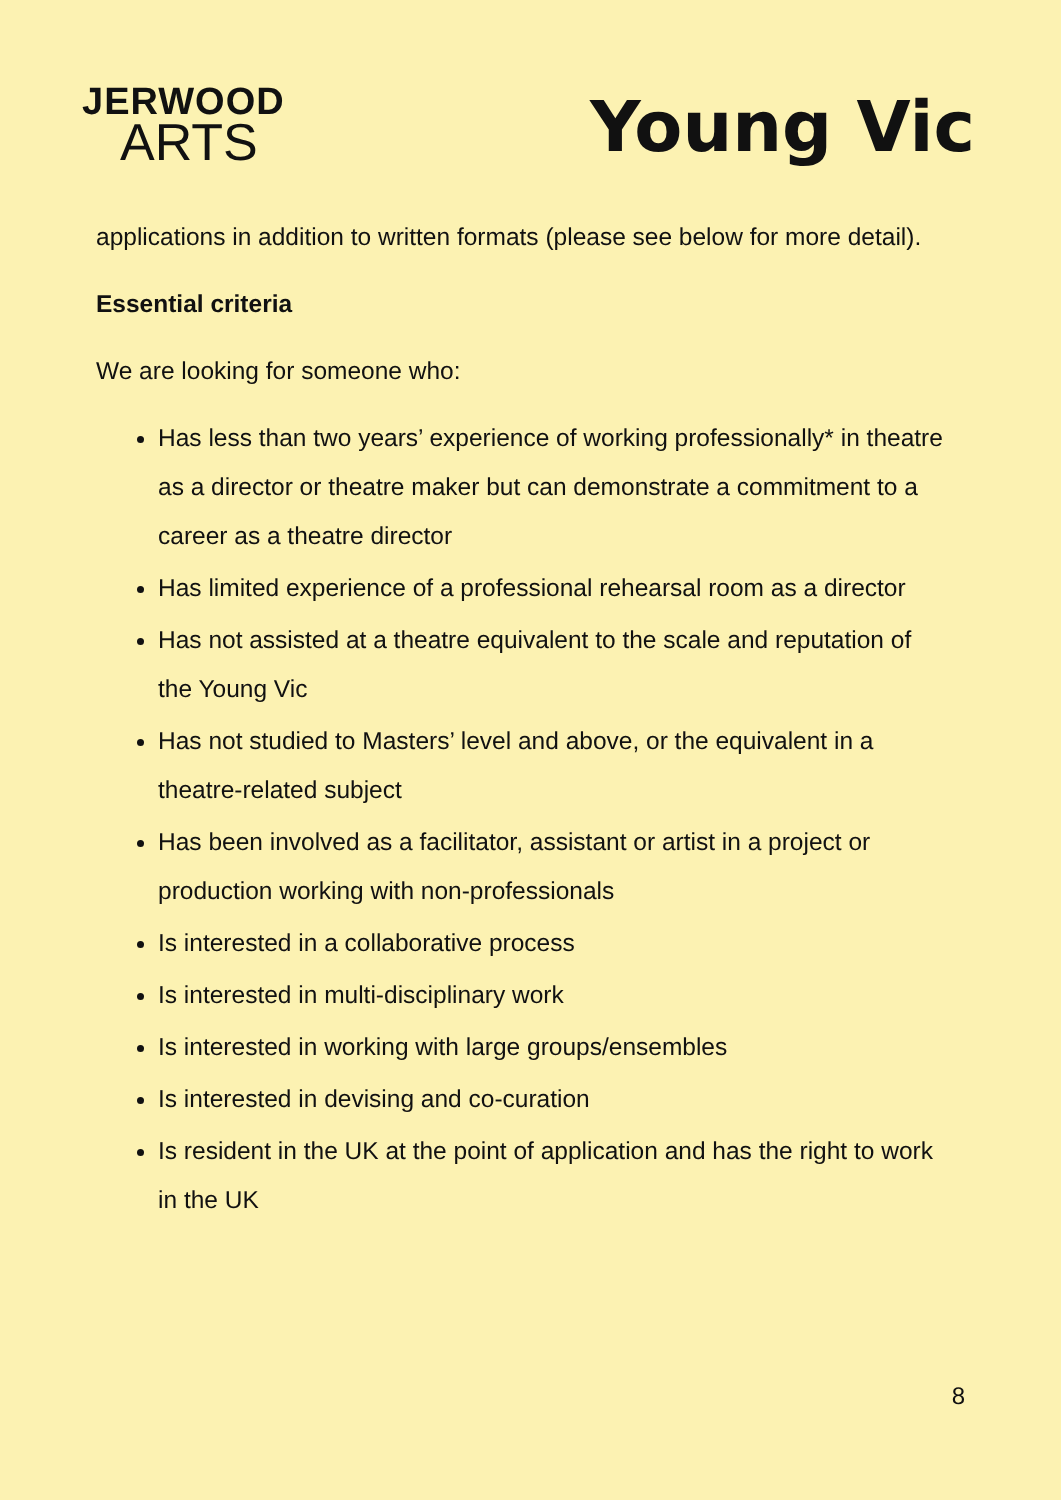JERWOOD
ARTS
Young Vic
applications in addition to written formats (please see below for more detail).
Essential criteria
We are looking for someone who:
Has less than two years’ experience of working professionally* in theatre as a director or theatre maker but can demonstrate a commitment to a career as a theatre director
Has limited experience of a professional rehearsal room as a director
Has not assisted at a theatre equivalent to the scale and reputation of the Young Vic
Has not studied to Masters’ level and above, or the equivalent in a theatre-related subject
Has been involved as a facilitator, assistant or artist in a project or production working with non-professionals
Is interested in a collaborative process
Is interested in multi-disciplinary work
Is interested in working with large groups/ensembles
Is interested in devising and co-curation
Is resident in the UK at the point of application and has the right to work in the UK
8